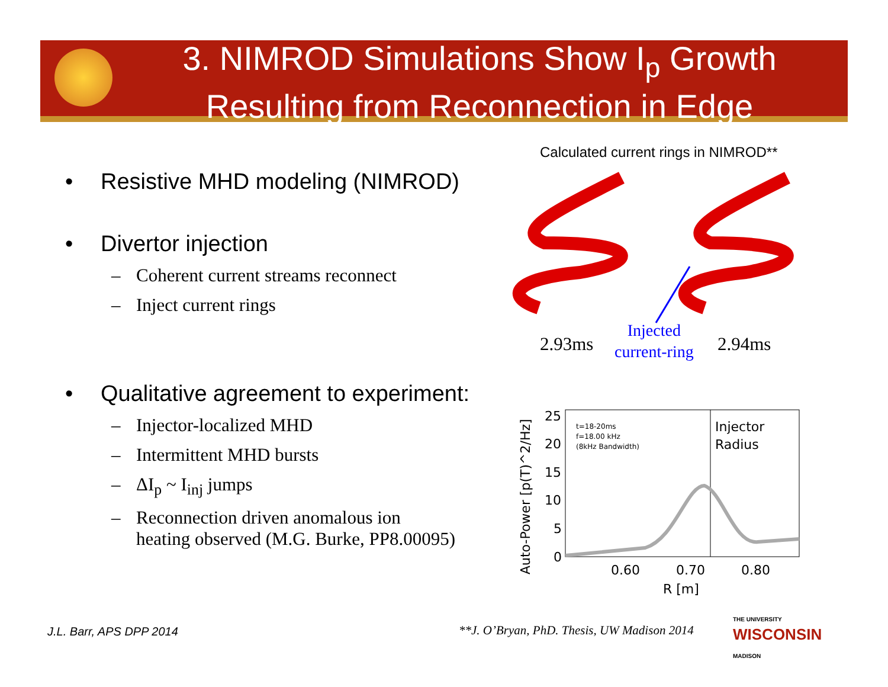3. NIMROD Simulations Show I<sub>p</sub> Growth Resulting from Reconnection in Edge
• Resistive MHD modeling (NIMROD)
• Divertor injection
– Coherent current streams reconnect
– Inject current rings
• Qualitative agreement to experiment:
– Injector-localized MHD
– Intermittent MHD bursts
– ΔI<sub>p</sub> ~ I<sub>inj</sub> jumps
– Reconnection driven anomalous ion
heating observed (M.G. Burke, PP8.00095)
Calculated current rings in NIMROD**
2.93ms
Injected
current-ring
2.94ms
25
20
15
10
5
0
0.60
0.70
0.80
R [m]
Injector
Radius
Auto-Power [p(T)^2/Hz]
t=18-20ms
f=18.00 kHz
(8kHz Bandwidth)
J.L. Barr, APS DPP 2014
**J. O’Bryan, PhD. Thesis, UW Madison 2014
THE UNIVERSITY
WISCONSIN
MADISON